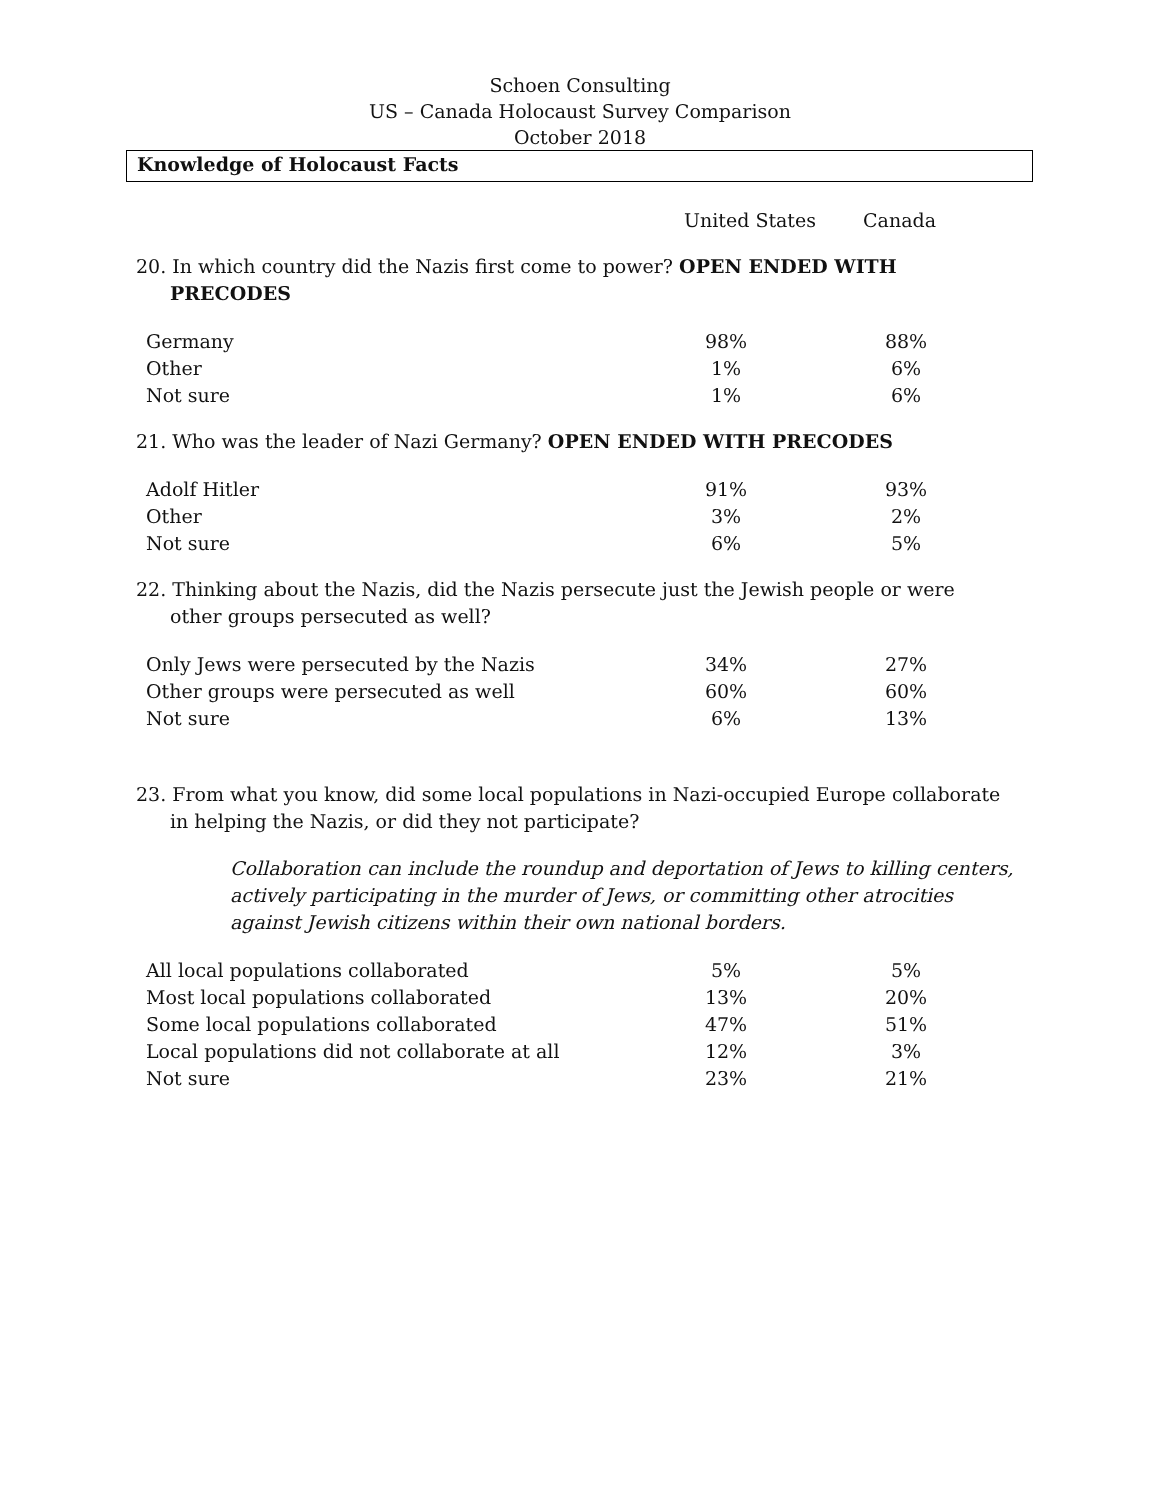Schoen Consulting
US – Canada Holocaust Survey Comparison
October 2018
Knowledge of Holocaust Facts
| | United States | Canada |
| --- | --- | --- |
20. In which country did the Nazis first come to power? OPEN ENDED WITH PRECODES
| Germany | 98% | | 88% |
| Other | 1% | | 6% |
| Not sure | 1% | | 6% |
21. Who was the leader of Nazi Germany? OPEN ENDED WITH PRECODES
| Adolf Hitler | 91% | | 93% |
| Other | 3% | | 2% |
| Not sure | 6% | | 5% |
22. Thinking about the Nazis, did the Nazis persecute just the Jewish people or were other groups persecuted as well?
| Only Jews were persecuted by the Nazis | 34% | | 27% |
| Other groups were persecuted as well | 60% | | 60% |
| Not sure | 6% | | 13% |
23. From what you know, did some local populations in Nazi-occupied Europe collaborate in helping the Nazis, or did they not participate?
Collaboration can include the roundup and deportation of Jews to killing centers, actively participating in the murder of Jews, or committing other atrocities against Jewish citizens within their own national borders.
| All local populations collaborated | 5% | | 5% |
| Most local populations collaborated | 13% | | 20% |
| Some local populations collaborated | 47% | | 51% |
| Local populations did not collaborate at all | 12% | | 3% |
| Not sure | 23% | | 21% |